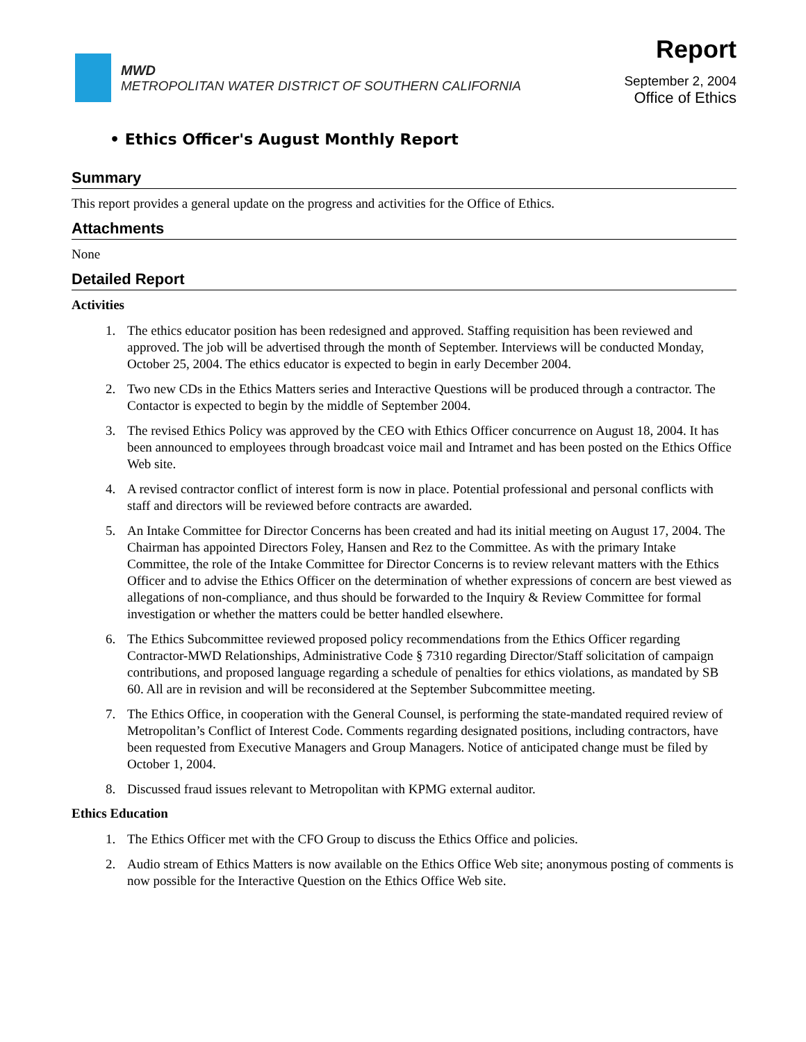MWD
METROPOLITAN WATER DISTRICT OF SOUTHERN CALIFORNIA
Report
September 2, 2004
Office of Ethics
• Ethics Officer's August Monthly Report
Summary
This report provides a general update on the progress and activities for the Office of Ethics.
Attachments
None
Detailed Report
Activities
1. The ethics educator position has been redesigned and approved. Staffing requisition has been reviewed and approved. The job will be advertised through the month of September. Interviews will be conducted Monday, October 25, 2004. The ethics educator is expected to begin in early December 2004.
2. Two new CDs in the Ethics Matters series and Interactive Questions will be produced through a contractor. The Contactor is expected to begin by the middle of September 2004.
3. The revised Ethics Policy was approved by the CEO with Ethics Officer concurrence on August 18, 2004. It has been announced to employees through broadcast voice mail and Intramet and has been posted on the Ethics Office Web site.
4. A revised contractor conflict of interest form is now in place. Potential professional and personal conflicts with staff and directors will be reviewed before contracts are awarded.
5. An Intake Committee for Director Concerns has been created and had its initial meeting on August 17, 2004. The Chairman has appointed Directors Foley, Hansen and Rez to the Committee. As with the primary Intake Committee, the role of the Intake Committee for Director Concerns is to review relevant matters with the Ethics Officer and to advise the Ethics Officer on the determination of whether expressions of concern are best viewed as allegations of non-compliance, and thus should be forwarded to the Inquiry & Review Committee for formal investigation or whether the matters could be better handled elsewhere.
6. The Ethics Subcommittee reviewed proposed policy recommendations from the Ethics Officer regarding Contractor-MWD Relationships, Administrative Code § 7310 regarding Director/Staff solicitation of campaign contributions, and proposed language regarding a schedule of penalties for ethics violations, as mandated by SB 60. All are in revision and will be reconsidered at the September Subcommittee meeting.
7. The Ethics Office, in cooperation with the General Counsel, is performing the state-mandated required review of Metropolitan’s Conflict of Interest Code. Comments regarding designated positions, including contractors, have been requested from Executive Managers and Group Managers. Notice of anticipated change must be filed by October 1, 2004.
8. Discussed fraud issues relevant to Metropolitan with KPMG external auditor.
Ethics Education
1. The Ethics Officer met with the CFO Group to discuss the Ethics Office and policies.
2. Audio stream of Ethics Matters is now available on the Ethics Office Web site; anonymous posting of comments is now possible for the Interactive Question on the Ethics Office Web site.